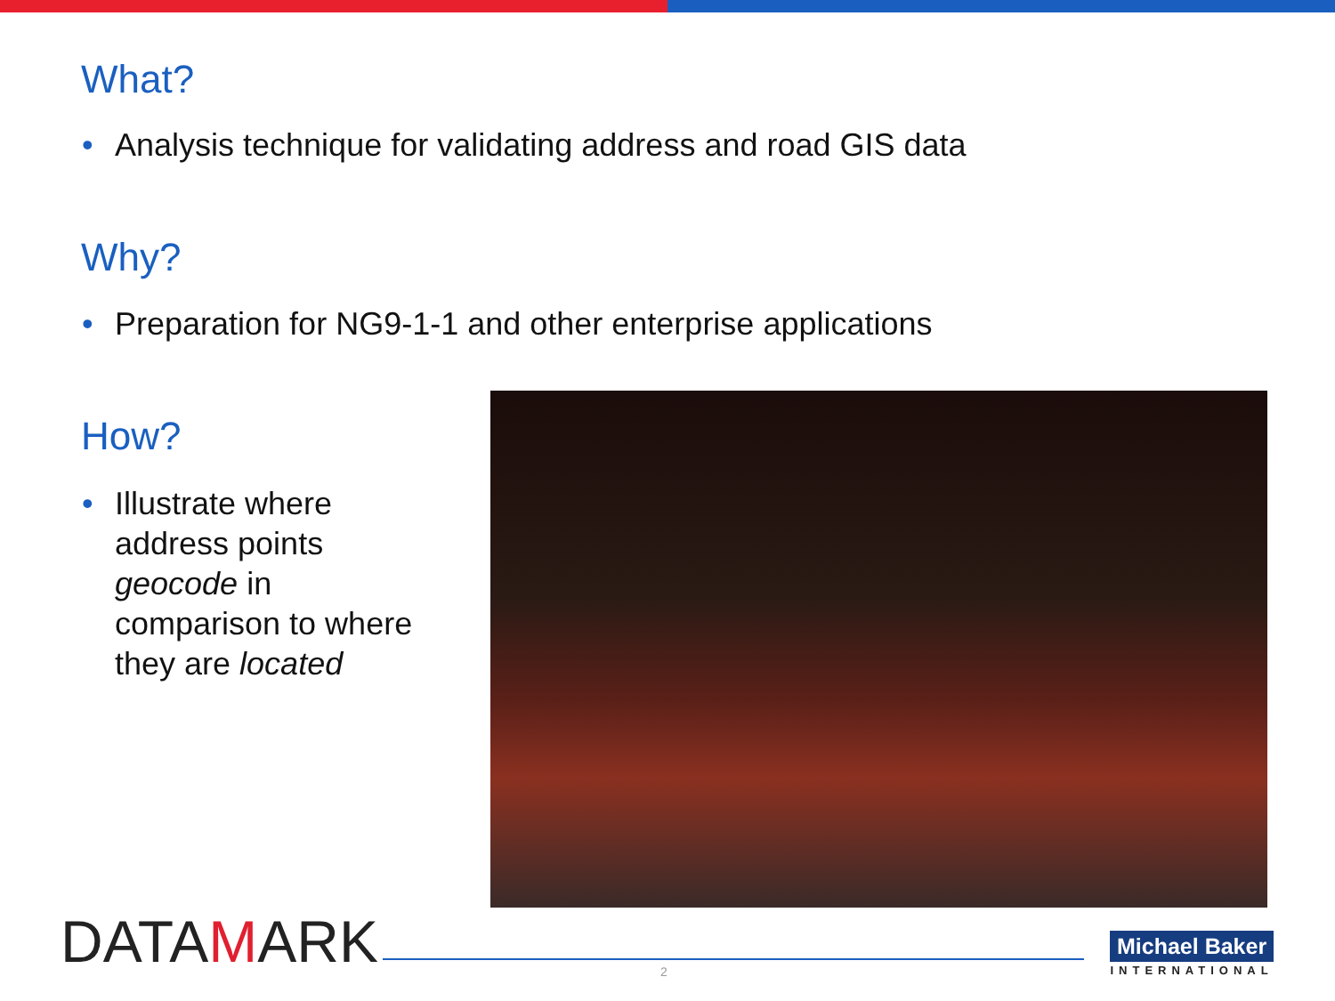What?
• Analysis technique for validating address and road GIS data
Why?
• Preparation for NG9-1-1 and other enterprise applications
How?
• Illustrate where
address points
geocode in
comparison to where
they are located
DATAMARK 2
Michael Baker
INTERNATIONAL